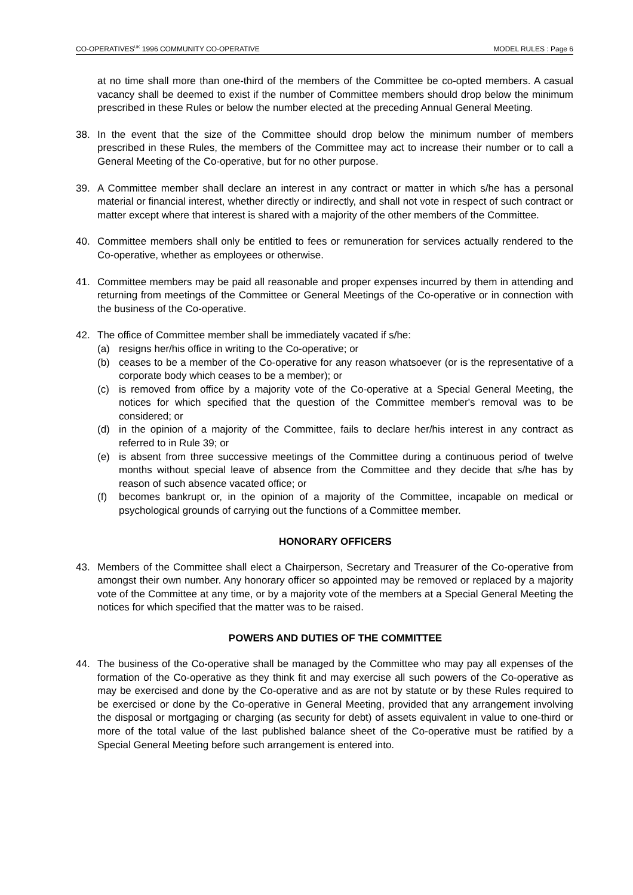CO-OPERATIVES<sup>UK</sup> 1996 COMMUNITY CO-OPERATIVE MODEL RULES : Page 6
at no time shall more than one-third of the members of the Committee be co-opted members. A casual vacancy shall be deemed to exist if the number of Committee members should drop below the minimum prescribed in these Rules or below the number elected at the preceding Annual General Meeting.
38. In the event that the size of the Committee should drop below the minimum number of members prescribed in these Rules, the members of the Committee may act to increase their number or to call a General Meeting of the Co-operative, but for no other purpose.
39. A Committee member shall declare an interest in any contract or matter in which s/he has a personal material or financial interest, whether directly or indirectly, and shall not vote in respect of such contract or matter except where that interest is shared with a majority of the other members of the Committee.
40. Committee members shall only be entitled to fees or remuneration for services actually rendered to the Co-operative, whether as employees or otherwise.
41. Committee members may be paid all reasonable and proper expenses incurred by them in attending and returning from meetings of the Committee or General Meetings of the Co-operative or in connection with the business of the Co-operative.
42. The office of Committee member shall be immediately vacated if s/he:
(a) resigns her/his office in writing to the Co-operative; or
(b) ceases to be a member of the Co-operative for any reason whatsoever (or is the representative of a corporate body which ceases to be a member); or
(c) is removed from office by a majority vote of the Co-operative at a Special General Meeting, the notices for which specified that the question of the Committee member's removal was to be considered; or
(d) in the opinion of a majority of the Committee, fails to declare her/his interest in any contract as referred to in Rule 39; or
(e) is absent from three successive meetings of the Committee during a continuous period of twelve months without special leave of absence from the Committee and they decide that s/he has by reason of such absence vacated office; or
(f) becomes bankrupt or, in the opinion of a majority of the Committee, incapable on medical or psychological grounds of carrying out the functions of a Committee member.
HONORARY OFFICERS
43. Members of the Committee shall elect a Chairperson, Secretary and Treasurer of the Co-operative from amongst their own number. Any honorary officer so appointed may be removed or replaced by a majority vote of the Committee at any time, or by a majority vote of the members at a Special General Meeting the notices for which specified that the matter was to be raised.
POWERS AND DUTIES OF THE COMMITTEE
44. The business of the Co-operative shall be managed by the Committee who may pay all expenses of the formation of the Co-operative as they think fit and may exercise all such powers of the Co-operative as may be exercised and done by the Co-operative and as are not by statute or by these Rules required to be exercised or done by the Co-operative in General Meeting, provided that any arrangement involving the disposal or mortgaging or charging (as security for debt) of assets equivalent in value to one-third or more of the total value of the last published balance sheet of the Co-operative must be ratified by a Special General Meeting before such arrangement is entered into.